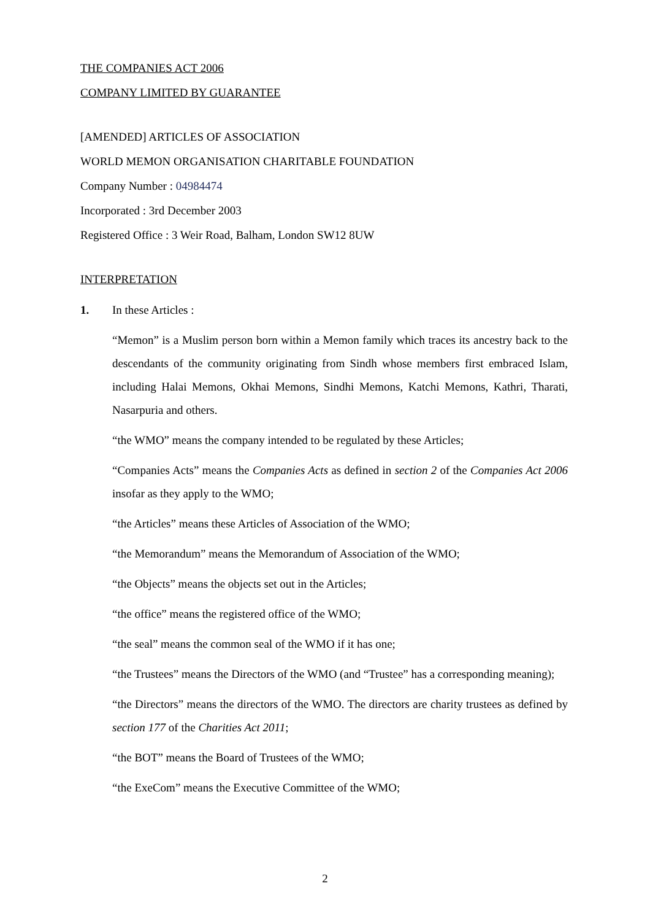THE COMPANIES ACT 2006
COMPANY LIMITED BY GUARANTEE
[AMENDED] ARTICLES OF ASSOCIATION
WORLD MEMON ORGANISATION CHARITABLE FOUNDATION
Company Number : 04984474
Incorporated : 3rd December 2003
Registered Office : 3 Weir Road, Balham, London SW12 8UW
INTERPRETATION
1. In these Articles :
“Memon” is a Muslim person born within a Memon family which traces its ancestry back to the descendants of the community originating from Sindh whose members first embraced Islam, including Halai Memons, Okhai Memons, Sindhi Memons, Katchi Memons, Kathri, Tharati, Nasarpuria and others.
“the WMO” means the company intended to be regulated by these Articles;
“Companies Acts” means the Companies Acts as defined in section 2 of the Companies Act 2006 insofar as they apply to the WMO;
“the Articles” means these Articles of Association of the WMO;
“the Memorandum” means the Memorandum of Association of the WMO;
“the Objects” means the objects set out in the Articles;
“the office” means the registered office of the WMO;
“the seal” means the common seal of the WMO if it has one;
“the Trustees” means the Directors of the WMO (and “Trustee” has a corresponding meaning);
“the Directors” means the directors of the WMO. The directors are charity trustees as defined by section 177 of the Charities Act 2011;
“the BOT” means the Board of Trustees of the WMO;
“the ExeCom” means the Executive Committee of the WMO;
2